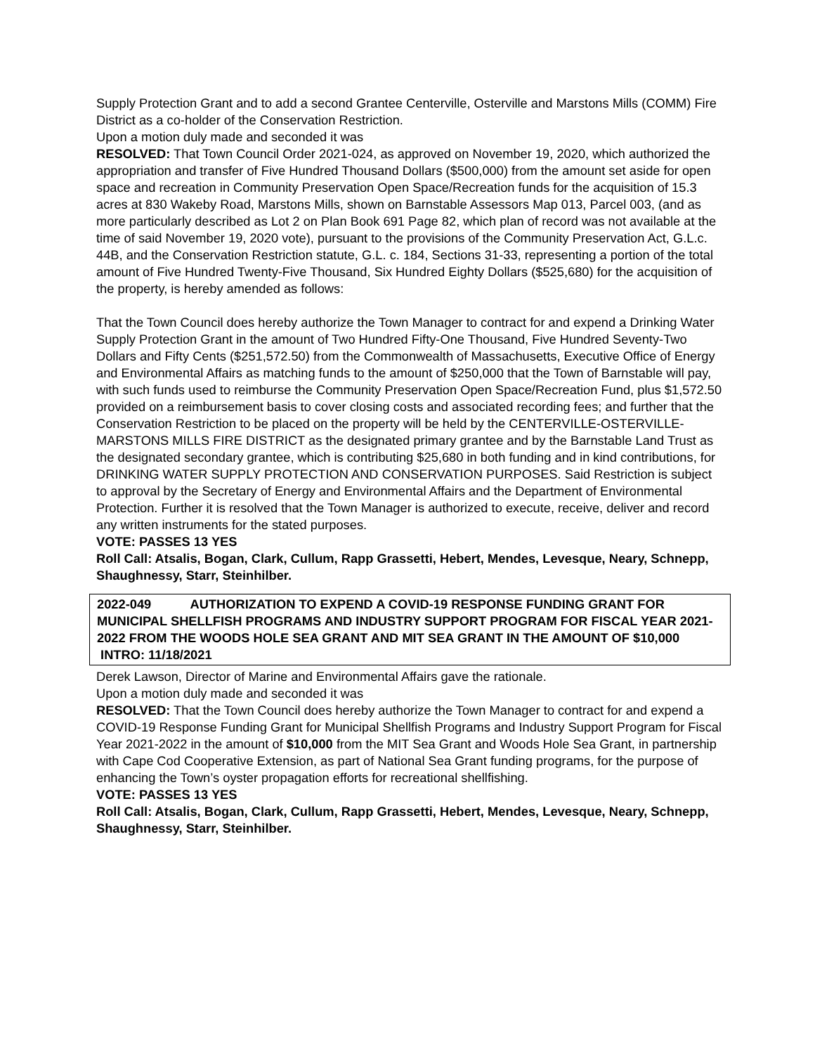Supply Protection Grant and to add a second Grantee Centerville, Osterville and Marstons Mills (COMM) Fire District as a co-holder of the Conservation Restriction.
Upon a motion duly made and seconded it was
RESOLVED: That Town Council Order 2021-024, as approved on November 19, 2020, which authorized the appropriation and transfer of Five Hundred Thousand Dollars ($500,000) from the amount set aside for open space and recreation in Community Preservation Open Space/Recreation funds for the acquisition of 15.3 acres at 830 Wakeby Road, Marstons Mills, shown on Barnstable Assessors Map 013, Parcel 003, (and as more particularly described as Lot 2 on Plan Book 691 Page 82, which plan of record was not available at the time of said November 19, 2020 vote), pursuant to the provisions of the Community Preservation Act, G.L.c. 44B, and the Conservation Restriction statute, G.L. c. 184, Sections 31-33, representing a portion of the total amount of Five Hundred Twenty-Five Thousand, Six Hundred Eighty Dollars ($525,680) for the acquisition of the property, is hereby amended as follows:
That the Town Council does hereby authorize the Town Manager to contract for and expend a Drinking Water Supply Protection Grant in the amount of Two Hundred Fifty-One Thousand, Five Hundred Seventy-Two Dollars and Fifty Cents ($251,572.50) from the Commonwealth of Massachusetts, Executive Office of Energy and Environmental Affairs as matching funds to the amount of $250,000 that the Town of Barnstable will pay, with such funds used to reimburse the Community Preservation Open Space/Recreation Fund, plus $1,572.50 provided on a reimbursement basis to cover closing costs and associated recording fees; and further that the Conservation Restriction to be placed on the property will be held by the CENTERVILLE-OSTERVILLE-MARSTONS MILLS FIRE DISTRICT as the designated primary grantee and by the Barnstable Land Trust as the designated secondary grantee, which is contributing $25,680 in both funding and in kind contributions, for DRINKING WATER SUPPLY PROTECTION AND CONSERVATION PURPOSES. Said Restriction is subject to approval by the Secretary of Energy and Environmental Affairs and the Department of Environmental Protection. Further it is resolved that the Town Manager is authorized to execute, receive, deliver and record any written instruments for the stated purposes.
VOTE: PASSES 13 YES
Roll Call: Atsalis, Bogan, Clark, Cullum, Rapp Grassetti, Hebert, Mendes, Levesque, Neary, Schnepp, Shaughnessy, Starr, Steinhilber.
2022-049 AUTHORIZATION TO EXPEND A COVID-19 RESPONSE FUNDING GRANT FOR MUNICIPAL SHELLFISH PROGRAMS AND INDUSTRY SUPPORT PROGRAM FOR FISCAL YEAR 2021-2022 FROM THE WOODS HOLE SEA GRANT AND MIT SEA GRANT IN THE AMOUNT OF $10,000 INTRO: 11/18/2021
Derek Lawson, Director of Marine and Environmental Affairs gave the rationale.
Upon a motion duly made and seconded it was
RESOLVED: That the Town Council does hereby authorize the Town Manager to contract for and expend a COVID-19 Response Funding Grant for Municipal Shellfish Programs and Industry Support Program for Fiscal Year 2021-2022 in the amount of $10,000 from the MIT Sea Grant and Woods Hole Sea Grant, in partnership with Cape Cod Cooperative Extension, as part of National Sea Grant funding programs, for the purpose of enhancing the Town’s oyster propagation efforts for recreational shellfishing.
VOTE: PASSES 13 YES
Roll Call: Atsalis, Bogan, Clark, Cullum, Rapp Grassetti, Hebert, Mendes, Levesque, Neary, Schnepp, Shaughnessy, Starr, Steinhilber.